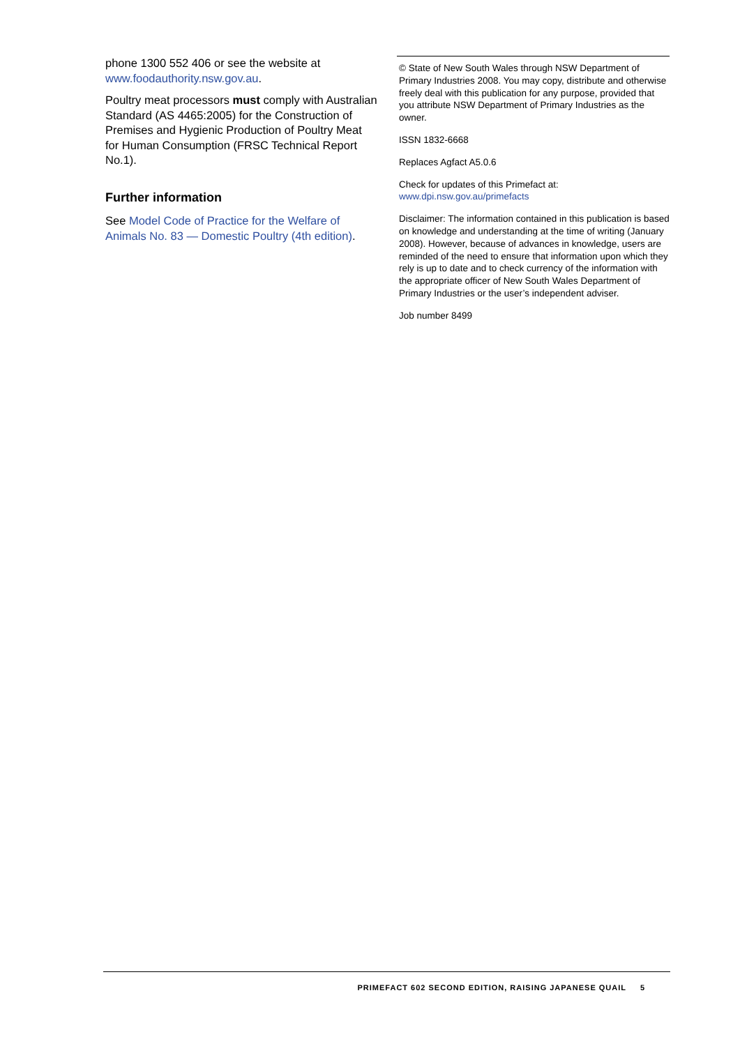phone 1300 552 406 or see the website at www.foodauthority.nsw.gov.au.
Poultry meat processors must comply with Australian Standard (AS 4465:2005) for the Construction of Premises and Hygienic Production of Poultry Meat for Human Consumption (FRSC Technical Report No.1).
Further information
See Model Code of Practice for the Welfare of Animals No. 83 — Domestic Poultry (4th edition).
© State of New South Wales through NSW Department of Primary Industries 2008. You may copy, distribute and otherwise freely deal with this publication for any purpose, provided that you attribute NSW Department of Primary Industries as the owner.
ISSN 1832-6668
Replaces Agfact A5.0.6
Check for updates of this Primefact at:
www.dpi.nsw.gov.au/primefacts
Disclaimer: The information contained in this publication is based on knowledge and understanding at the time of writing (January 2008). However, because of advances in knowledge, users are reminded of the need to ensure that information upon which they rely is up to date and to check currency of the information with the appropriate officer of New South Wales Department of Primary Industries or the user’s independent adviser.
Job number 8499
PRIMEFACT 602 SECOND EDITION, RAISING JAPANESE QUAIL 5